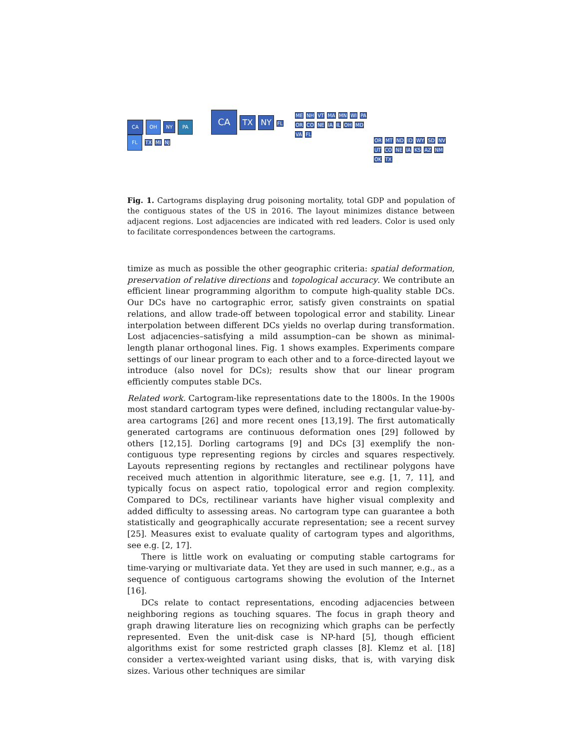CA OH NY PA FL TX MI NJ
CA TX NY FL
ME NH VT MA MN WI PA OR CO NE IA IL OH MD VA FL
OR MT ND ID WY SD NV UT CO NE IA KS AZ NM OK TX
Fig. 1. Cartograms displaying drug poisoning mortality, total GDP and population of the contiguous states of the US in 2016. The layout minimizes distance between adjacent regions. Lost adjacencies are indicated with red leaders. Color is used only to facilitate correspondences between the cartograms.
timize as much as possible the other geographic criteria: spatial deformation, preservation of relative directions and topological accuracy. We contribute an efficient linear programming algorithm to compute high-quality stable DCs. Our DCs have no cartographic error, satisfy given constraints on spatial relations, and allow trade-off between topological error and stability. Linear interpolation between different DCs yields no overlap during transformation. Lost adjacencies–satisfying a mild assumption–can be shown as minimal-length planar orthogonal lines. Fig. 1 shows examples. Experiments compare settings of our linear program to each other and to a force-directed layout we introduce (also novel for DCs); results show that our linear program efficiently computes stable DCs.
Related work. Cartogram-like representations date to the 1800s. In the 1900s most standard cartogram types were defined, including rectangular value-by-area cartograms [26] and more recent ones [13,19]. The first automatically generated cartograms are continuous deformation ones [29] followed by others [12,15]. Dorling cartograms [9] and DCs [3] exemplify the non-contiguous type representing regions by circles and squares respectively. Layouts representing regions by rectangles and rectilinear polygons have received much attention in algorithmic literature, see e.g. [1, 7, 11], and typically focus on aspect ratio, topological error and region complexity. Compared to DCs, rectilinear variants have higher visual complexity and added difficulty to assessing areas. No cartogram type can guarantee a both statistically and geographically accurate representation; see a recent survey [25]. Measures exist to evaluate quality of cartogram types and algorithms, see e.g. [2, 17].
There is little work on evaluating or computing stable cartograms for time-varying or multivariate data. Yet they are used in such manner, e.g., as a sequence of contiguous cartograms showing the evolution of the Internet [16].
DCs relate to contact representations, encoding adjacencies between neighboring regions as touching squares. The focus in graph theory and graph drawing literature lies on recognizing which graphs can be perfectly represented. Even the unit-disk case is NP-hard [5], though efficient algorithms exist for some restricted graph classes [8]. Klemz et al. [18] consider a vertex-weighted variant using disks, that is, with varying disk sizes. Various other techniques are similar